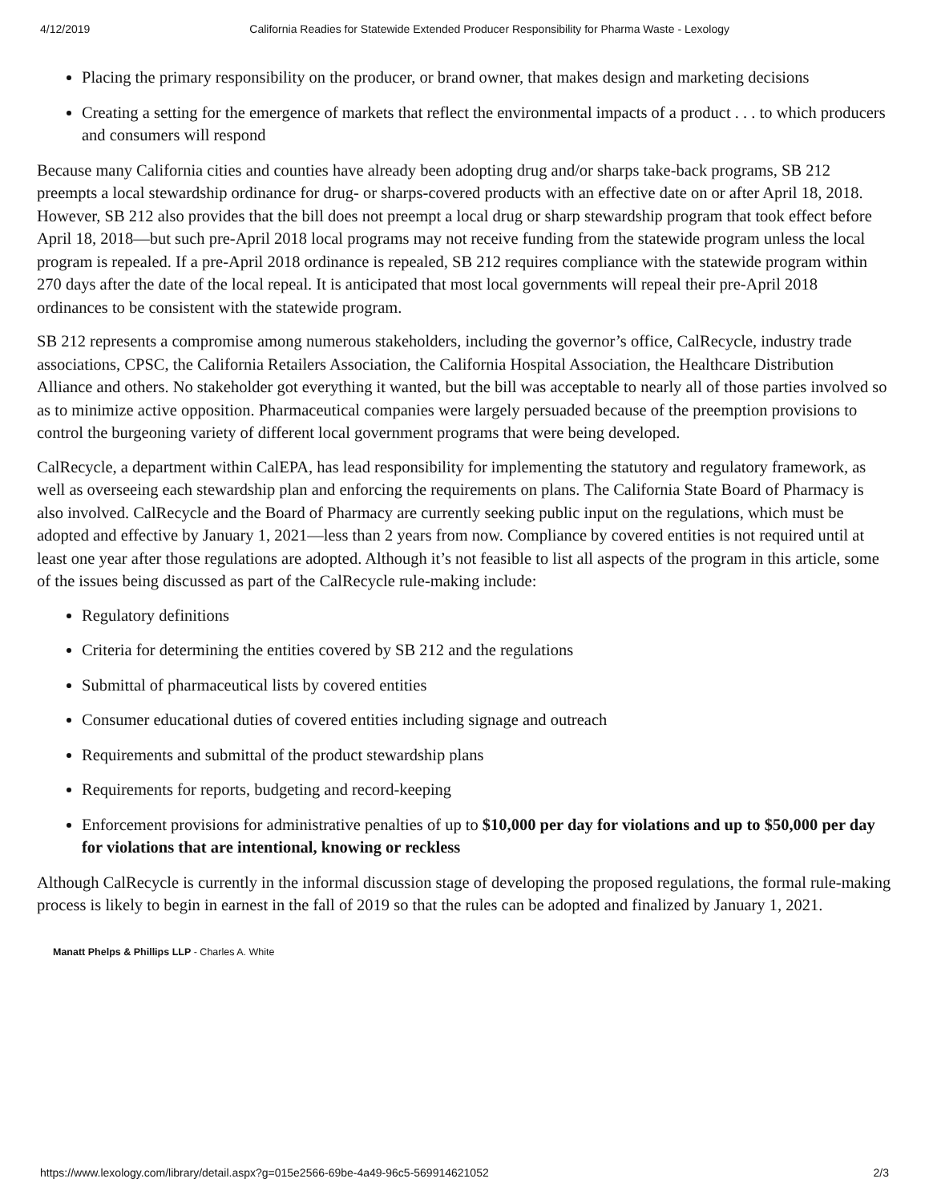4/12/2019 California Readies for Statewide Extended Producer Responsibility for Pharma Waste - Lexology
Placing the primary responsibility on the producer, or brand owner, that makes design and marketing decisions
Creating a setting for the emergence of markets that reflect the environmental impacts of a product . . . to which producers and consumers will respond
Because many California cities and counties have already been adopting drug and/or sharps take-back programs, SB 212 preempts a local stewardship ordinance for drug- or sharps-covered products with an effective date on or after April 18, 2018. However, SB 212 also provides that the bill does not preempt a local drug or sharp stewardship program that took effect before April 18, 2018—but such pre-April 2018 local programs may not receive funding from the statewide program unless the local program is repealed. If a pre-April 2018 ordinance is repealed, SB 212 requires compliance with the statewide program within 270 days after the date of the local repeal. It is anticipated that most local governments will repeal their pre-April 2018 ordinances to be consistent with the statewide program.
SB 212 represents a compromise among numerous stakeholders, including the governor’s office, CalRecycle, industry trade associations, CPSC, the California Retailers Association, the California Hospital Association, the Healthcare Distribution Alliance and others. No stakeholder got everything it wanted, but the bill was acceptable to nearly all of those parties involved so as to minimize active opposition. Pharmaceutical companies were largely persuaded because of the preemption provisions to control the burgeoning variety of different local government programs that were being developed.
CalRecycle, a department within CalEPA, has lead responsibility for implementing the statutory and regulatory framework, as well as overseeing each stewardship plan and enforcing the requirements on plans. The California State Board of Pharmacy is also involved. CalRecycle and the Board of Pharmacy are currently seeking public input on the regulations, which must be adopted and effective by January 1, 2021—less than 2 years from now. Compliance by covered entities is not required until at least one year after those regulations are adopted. Although it’s not feasible to list all aspects of the program in this article, some of the issues being discussed as part of the CalRecycle rule-making include:
Regulatory definitions
Criteria for determining the entities covered by SB 212 and the regulations
Submittal of pharmaceutical lists by covered entities
Consumer educational duties of covered entities including signage and outreach
Requirements and submittal of the product stewardship plans
Requirements for reports, budgeting and record-keeping
Enforcement provisions for administrative penalties of up to $10,000 per day for violations and up to $50,000 per day for violations that are intentional, knowing or reckless
Although CalRecycle is currently in the informal discussion stage of developing the proposed regulations, the formal rule-making process is likely to begin in earnest in the fall of 2019 so that the rules can be adopted and finalized by January 1, 2021.
Manatt Phelps & Phillips LLP - Charles A. White
https://www.lexology.com/library/detail.aspx?g=015e2566-69be-4a49-96c5-569914621052 2/3